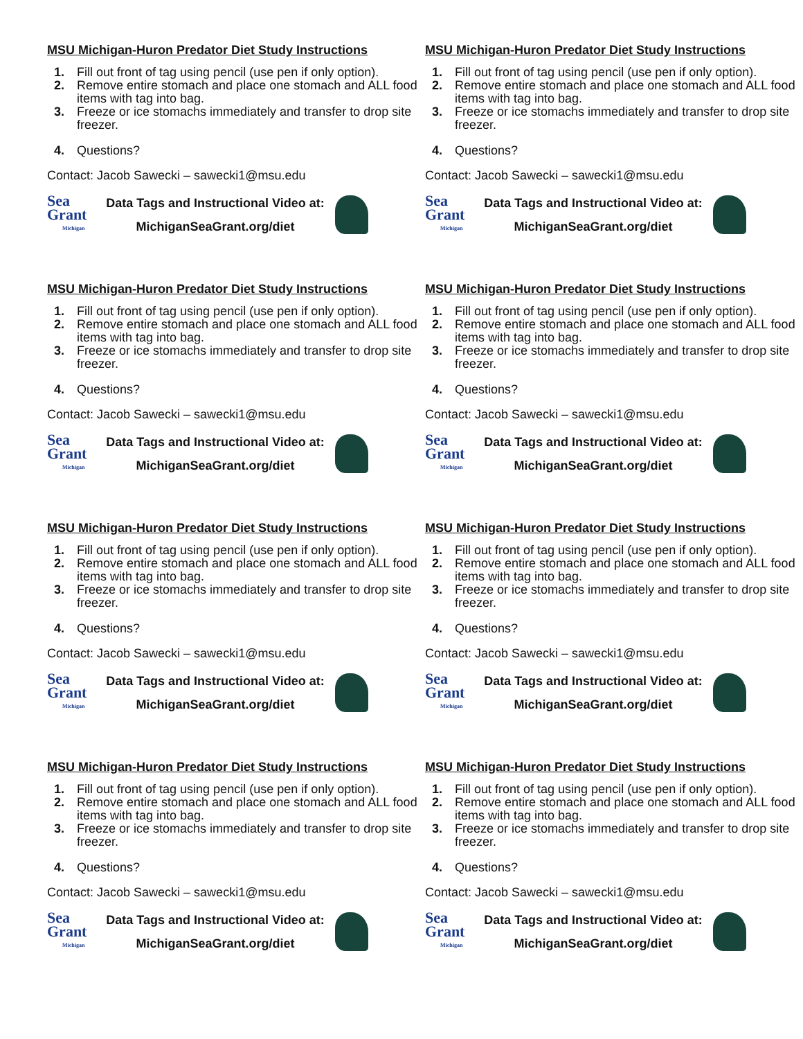MSU Michigan-Huron Predator Diet Study Instructions
1. Fill out front of tag using pencil (use pen if only option).
2. Remove entire stomach and place one stomach and ALL food items with tag into bag.
3. Freeze or ice stomachs immediately and transfer to drop site freezer.
4. Questions?
Contact: Jacob Sawecki – sawecki1@msu.edu
Sea Grant
Michigan
Data Tags and Instructional Video at:
MichiganSeaGrant.org/diet
MSU Michigan-Huron Predator Diet Study Instructions
1. Fill out front of tag using pencil (use pen if only option).
2. Remove entire stomach and place one stomach and ALL food items with tag into bag.
3. Freeze or ice stomachs immediately and transfer to drop site freezer.
4. Questions?
Contact: Jacob Sawecki – sawecki1@msu.edu
Sea Grant
Michigan
Data Tags and Instructional Video at:
MichiganSeaGrant.org/diet
MSU Michigan-Huron Predator Diet Study Instructions
1. Fill out front of tag using pencil (use pen if only option).
2. Remove entire stomach and place one stomach and ALL food items with tag into bag.
3. Freeze or ice stomachs immediately and transfer to drop site freezer.
4. Questions?
Contact: Jacob Sawecki – sawecki1@msu.edu
Sea Grant
Michigan
Data Tags and Instructional Video at:
MichiganSeaGrant.org/diet
MSU Michigan-Huron Predator Diet Study Instructions
1. Fill out front of tag using pencil (use pen if only option).
2. Remove entire stomach and place one stomach and ALL food items with tag into bag.
3. Freeze or ice stomachs immediately and transfer to drop site freezer.
4. Questions?
Contact: Jacob Sawecki – sawecki1@msu.edu
Sea Grant
Michigan
Data Tags and Instructional Video at:
MichiganSeaGrant.org/diet
MSU Michigan-Huron Predator Diet Study Instructions
1. Fill out front of tag using pencil (use pen if only option).
2. Remove entire stomach and place one stomach and ALL food items with tag into bag.
3. Freeze or ice stomachs immediately and transfer to drop site freezer.
4. Questions?
Contact: Jacob Sawecki – sawecki1@msu.edu
Sea Grant
Michigan
Data Tags and Instructional Video at:
MichiganSeaGrant.org/diet
MSU Michigan-Huron Predator Diet Study Instructions
1. Fill out front of tag using pencil (use pen if only option).
2. Remove entire stomach and place one stomach and ALL food items with tag into bag.
3. Freeze or ice stomachs immediately and transfer to drop site freezer.
4. Questions?
Contact: Jacob Sawecki – sawecki1@msu.edu
Sea Grant
Michigan
Data Tags and Instructional Video at:
MichiganSeaGrant.org/diet
MSU Michigan-Huron Predator Diet Study Instructions
1. Fill out front of tag using pencil (use pen if only option).
2. Remove entire stomach and place one stomach and ALL food items with tag into bag.
3. Freeze or ice stomachs immediately and transfer to drop site freezer.
4. Questions?
Contact: Jacob Sawecki – sawecki1@msu.edu
Sea Grant
Michigan
Data Tags and Instructional Video at:
MichiganSeaGrant.org/diet
MSU Michigan-Huron Predator Diet Study Instructions
1. Fill out front of tag using pencil (use pen if only option).
2. Remove entire stomach and place one stomach and ALL food items with tag into bag.
3. Freeze or ice stomachs immediately and transfer to drop site freezer.
4. Questions?
Contact: Jacob Sawecki – sawecki1@msu.edu
Sea Grant
Michigan
Data Tags and Instructional Video at:
MichiganSeaGrant.org/diet